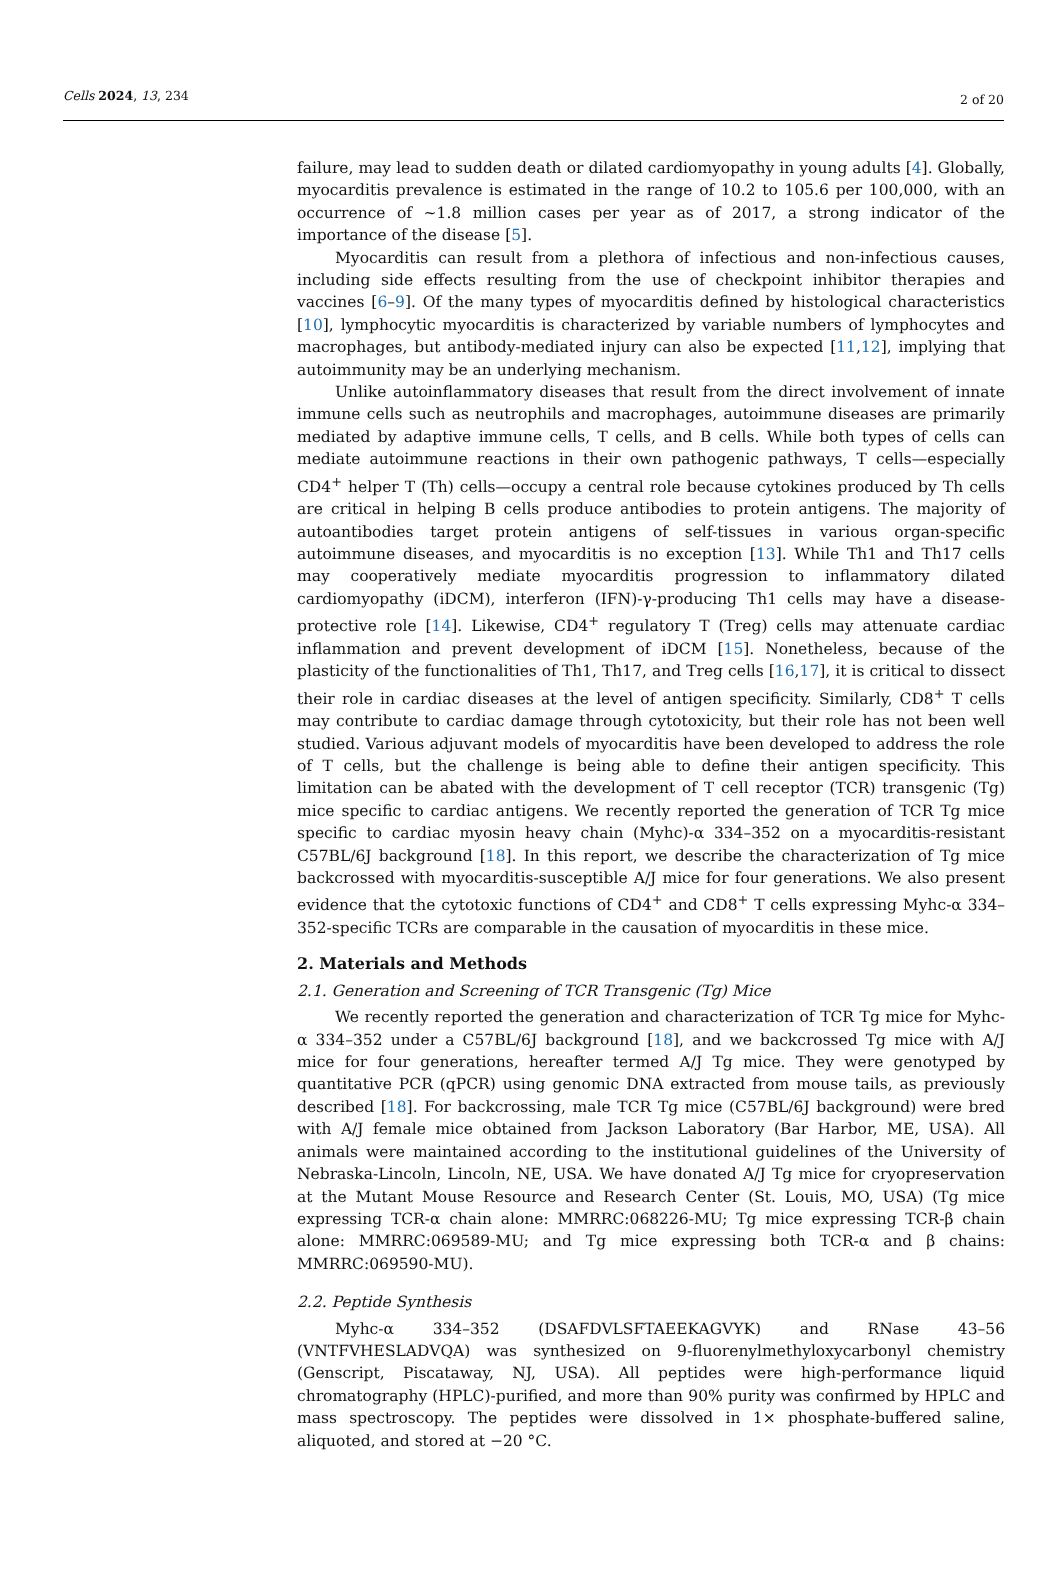Cells 2024, 13, 234 2 of 20
failure, may lead to sudden death or dilated cardiomyopathy in young adults [4]. Globally, myocarditis prevalence is estimated in the range of 10.2 to 105.6 per 100,000, with an occurrence of ~1.8 million cases per year as of 2017, a strong indicator of the importance of the disease [5].
Myocarditis can result from a plethora of infectious and non-infectious causes, including side effects resulting from the use of checkpoint inhibitor therapies and vaccines [6–9]. Of the many types of myocarditis defined by histological characteristics [10], lymphocytic myocarditis is characterized by variable numbers of lymphocytes and macrophages, but antibody-mediated injury can also be expected [11,12], implying that autoimmunity may be an underlying mechanism.
Unlike autoinflammatory diseases that result from the direct involvement of innate immune cells such as neutrophils and macrophages, autoimmune diseases are primarily mediated by adaptive immune cells, T cells, and B cells. While both types of cells can mediate autoimmune reactions in their own pathogenic pathways, T cells—especially CD4<sup>+</sup> helper T (Th) cells—occupy a central role because cytokines produced by Th cells are critical in helping B cells produce antibodies to protein antigens. The majority of autoantibodies target protein antigens of self-tissues in various organ-specific autoimmune diseases, and myocarditis is no exception [13]. While Th1 and Th17 cells may cooperatively mediate myocarditis progression to inflammatory dilated cardiomyopathy (iDCM), interferon (IFN)-γ-producing Th1 cells may have a disease-protective role [14]. Likewise, CD4<sup>+</sup> regulatory T (Treg) cells may attenuate cardiac inflammation and prevent development of iDCM [15]. Nonetheless, because of the plasticity of the functionalities of Th1, Th17, and Treg cells [16,17], it is critical to dissect their role in cardiac diseases at the level of antigen specificity. Similarly, CD8<sup>+</sup> T cells may contribute to cardiac damage through cytotoxicity, but their role has not been well studied. Various adjuvant models of myocarditis have been developed to address the role of T cells, but the challenge is being able to define their antigen specificity. This limitation can be abated with the development of T cell receptor (TCR) transgenic (Tg) mice specific to cardiac antigens. We recently reported the generation of TCR Tg mice specific to cardiac myosin heavy chain (Myhc)-α 334–352 on a myocarditis-resistant C57BL/6J background [18]. In this report, we describe the characterization of Tg mice backcrossed with myocarditis-susceptible A/J mice for four generations. We also present evidence that the cytotoxic functions of CD4<sup>+</sup> and CD8<sup>+</sup> T cells expressing Myhc-α 334–352-specific TCRs are comparable in the causation of myocarditis in these mice.
2. Materials and Methods
2.1. Generation and Screening of TCR Transgenic (Tg) Mice
We recently reported the generation and characterization of TCR Tg mice for Myhc-α 334–352 under a C57BL/6J background [18], and we backcrossed Tg mice with A/J mice for four generations, hereafter termed A/J Tg mice. They were genotyped by quantitative PCR (qPCR) using genomic DNA extracted from mouse tails, as previously described [18]. For backcrossing, male TCR Tg mice (C57BL/6J background) were bred with A/J female mice obtained from Jackson Laboratory (Bar Harbor, ME, USA). All animals were maintained according to the institutional guidelines of the University of Nebraska-Lincoln, Lincoln, NE, USA. We have donated A/J Tg mice for cryopreservation at the Mutant Mouse Resource and Research Center (St. Louis, MO, USA) (Tg mice expressing TCR-α chain alone: MMRRC:068226-MU; Tg mice expressing TCR-β chain alone: MMRRC:069589-MU; and Tg mice expressing both TCR-α and β chains: MMRRC:069590-MU).
2.2. Peptide Synthesis
Myhc-α 334–352 (DSAFDVLSFTAEEKAGVYK) and RNase 43–56 (VNTFVHESLADVQA) was synthesized on 9-fluorenylmethyloxycarbonyl chemistry (Genscript, Piscataway, NJ, USA). All peptides were high-performance liquid chromatography (HPLC)-purified, and more than 90% purity was confirmed by HPLC and mass spectroscopy. The peptides were dissolved in 1× phosphate-buffered saline, aliquoted, and stored at −20 °C.